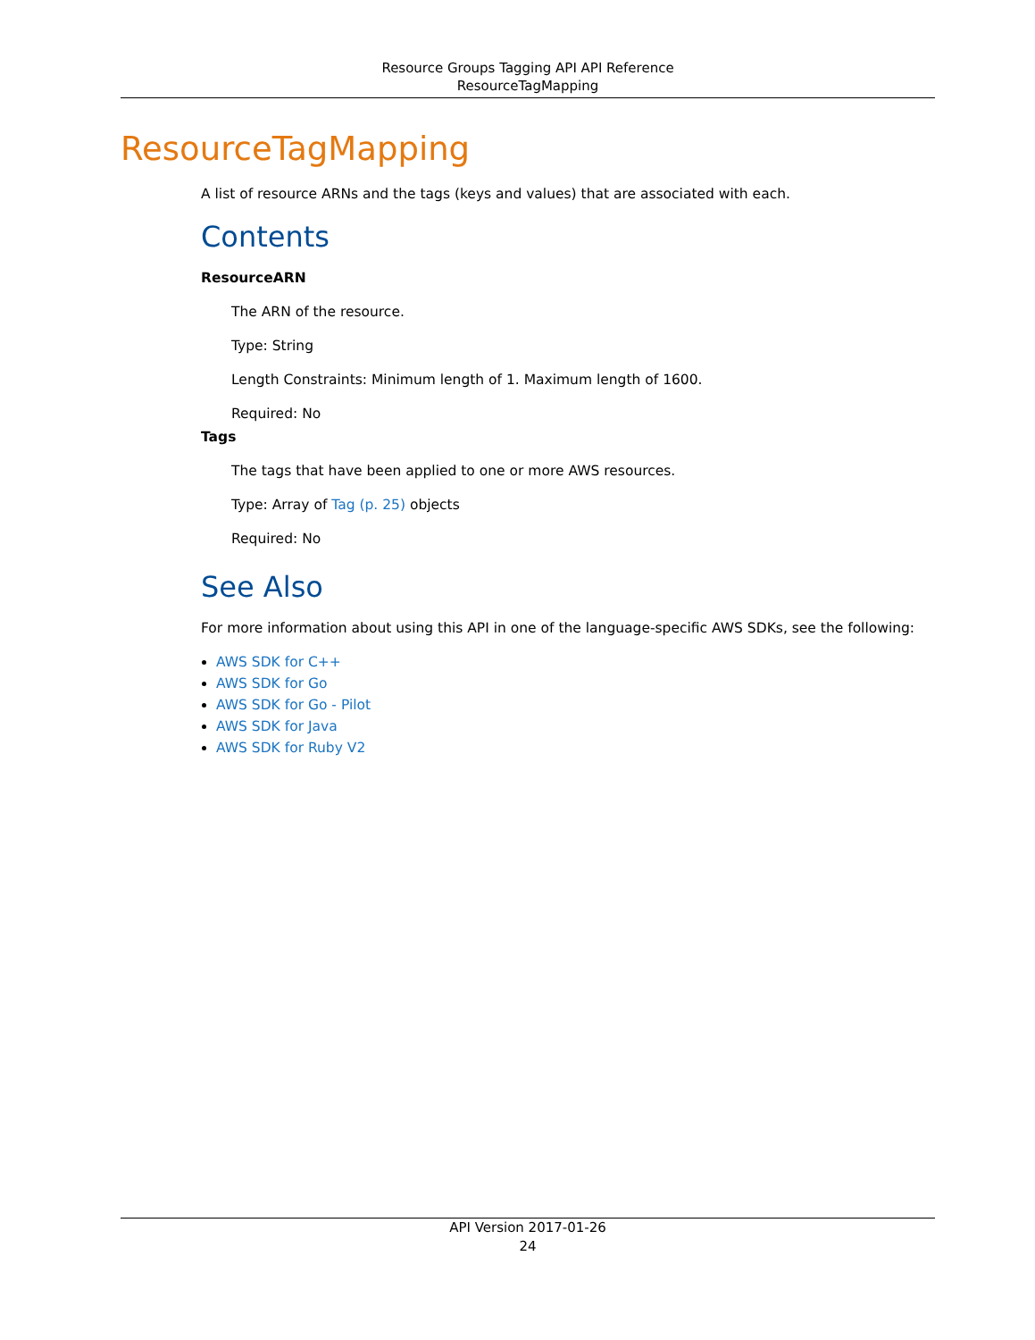Resource Groups Tagging API API Reference
ResourceTagMapping
ResourceTagMapping
A list of resource ARNs and the tags (keys and values) that are associated with each.
Contents
ResourceARN
The ARN of the resource.
Type: String
Length Constraints: Minimum length of 1. Maximum length of 1600.
Required: No
Tags
The tags that have been applied to one or more AWS resources.
Type: Array of Tag (p. 25) objects
Required: No
See Also
For more information about using this API in one of the language-specific AWS SDKs, see the following:
AWS SDK for C++
AWS SDK for Go
AWS SDK for Go - Pilot
AWS SDK for Java
AWS SDK for Ruby V2
API Version 2017-01-26
24